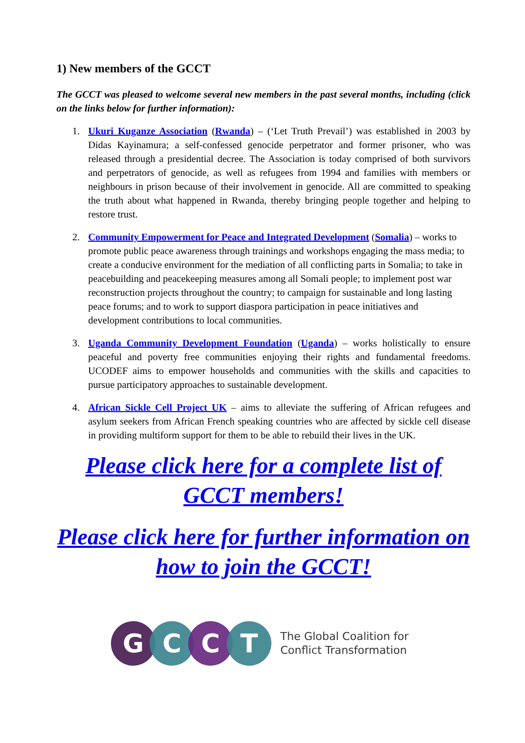1) New members of the GCCT
The GCCT was pleased to welcome several new members in the past several months, including (click on the links below for further information):
1. Ukuri Kuganze Association (Rwanda) – (‘Let Truth Prevail’) was established in 2003 by Didas Kayinamura; a self-confessed genocide perpetrator and former prisoner, who was released through a presidential decree. The Association is today comprised of both survivors and perpetrators of genocide, as well as refugees from 1994 and families with members or neighbours in prison because of their involvement in genocide. All are committed to speaking the truth about what happened in Rwanda, thereby bringing people together and helping to restore trust.
2. Community Empowerment for Peace and Integrated Development (Somalia) – works to promote public peace awareness through trainings and workshops engaging the mass media; to create a conducive environment for the mediation of all conflicting parts in Somalia; to take in peacebuilding and peacekeeping measures among all Somali people; to implement post war reconstruction projects throughout the country; to campaign for sustainable and long lasting peace forums; and to work to support diaspora participation in peace initiatives and development contributions to local communities.
3. Uganda Community Development Foundation (Uganda) – works holistically to ensure peaceful and poverty free communities enjoying their rights and fundamental freedoms. UCODEF aims to empower households and communities with the skills and capacities to pursue participatory approaches to sustainable development.
4. African Sickle Cell Project UK – aims to alleviate the suffering of African refugees and asylum seekers from African French speaking countries who are affected by sickle cell disease in providing multiform support for them to be able to rebuild their lives in the UK.
Please click here for a complete list of GCCT members!
Please click here for further information on how to join the GCCT!
G C C T
The Global Coalition for
Conflict Transformation